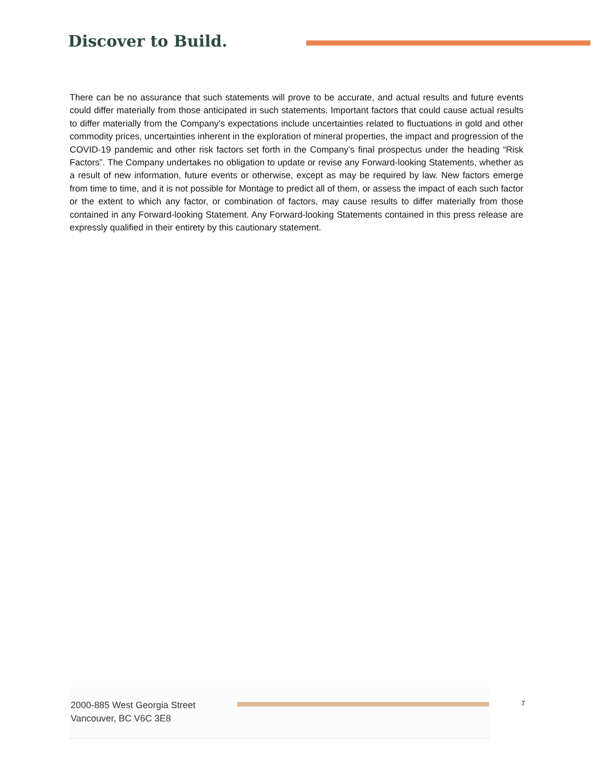Discover to Build.
There can be no assurance that such statements will prove to be accurate, and actual results and future events could differ materially from those anticipated in such statements. Important factors that could cause actual results to differ materially from the Company's expectations include uncertainties related to fluctuations in gold and other commodity prices, uncertainties inherent in the exploration of mineral properties, the impact and progression of the COVID-19 pandemic and other risk factors set forth in the Company’s final prospectus under the heading “Risk Factors”. The Company undertakes no obligation to update or revise any Forward-looking Statements, whether as a result of new information, future events or otherwise, except as may be required by law. New factors emerge from time to time, and it is not possible for Montage to predict all of them, or assess the impact of each such factor or the extent to which any factor, or combination of factors, may cause results to differ materially from those contained in any Forward-looking Statement. Any Forward-looking Statements contained in this press release are expressly qualified in their entirety by this cautionary statement.
2000-885 West Georgia Street
Vancouver, BC V6C 3E8
7